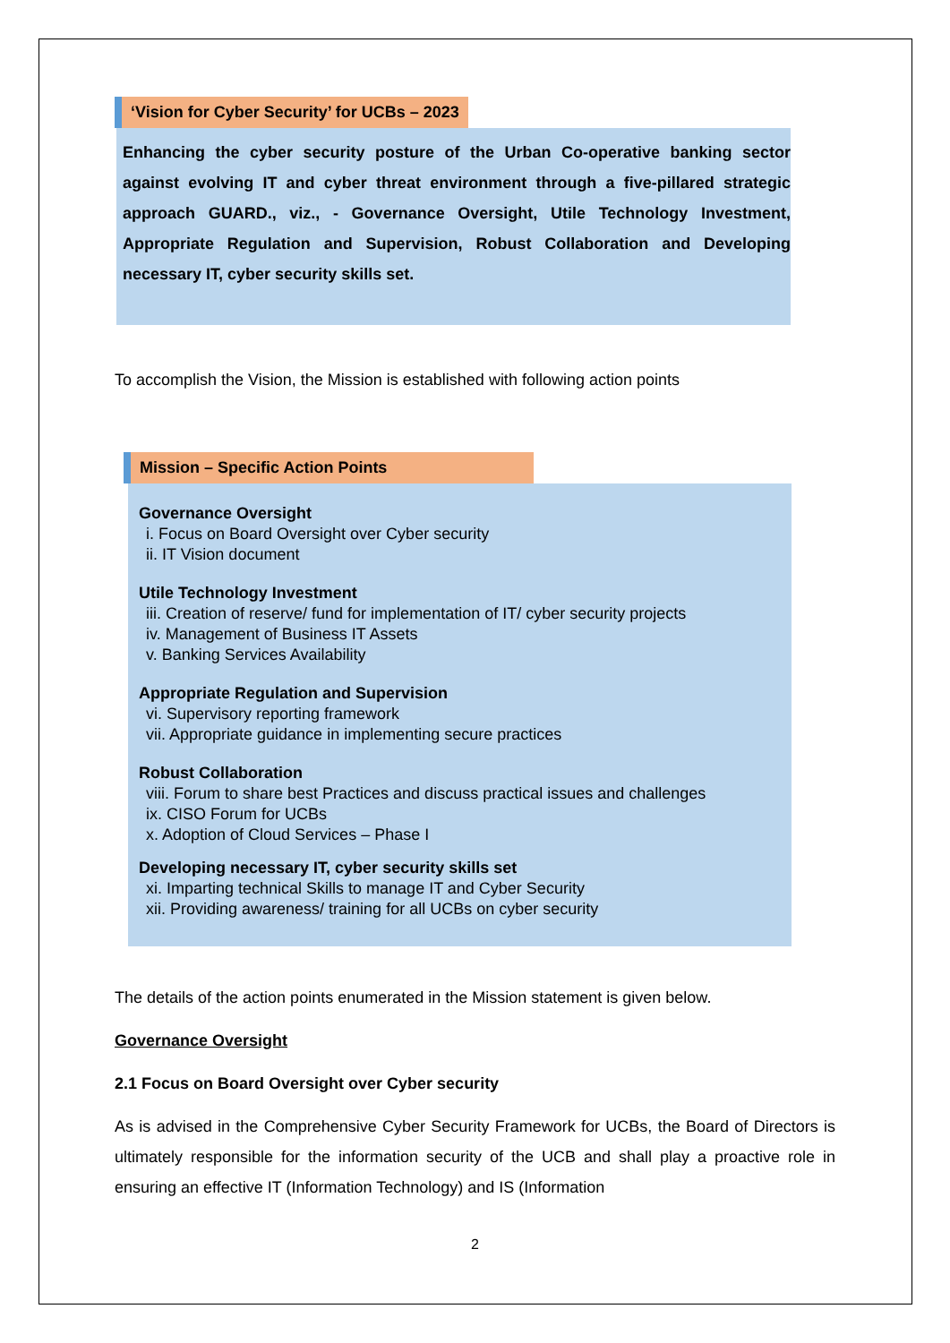‘Vision for Cyber Security’ for UCBs – 2023
Enhancing the cyber security posture of the Urban Co-operative banking sector against evolving IT and cyber threat environment through a five-pillared strategic approach GUARD., viz., - Governance Oversight, Utile Technology Investment, Appropriate Regulation and Supervision, Robust Collaboration and Developing necessary IT, cyber security skills set.
To accomplish the Vision, the Mission is established with following action points
Mission – Specific Action Points
Governance Oversight
i. Focus on Board Oversight over Cyber security
ii. IT Vision document
Utile Technology Investment
iii. Creation of reserve/ fund for implementation of IT/ cyber security projects
iv. Management of Business IT Assets
v. Banking Services Availability
Appropriate Regulation and Supervision
vi. Supervisory reporting framework
vii. Appropriate guidance in implementing secure practices
Robust Collaboration
viii. Forum to share best Practices and discuss practical issues and challenges
ix. CISO Forum for UCBs
x. Adoption of Cloud Services – Phase I
Developing necessary IT, cyber security skills set
xi. Imparting technical Skills to manage IT and Cyber Security
xii. Providing awareness/ training for all UCBs on cyber security
The details of the action points enumerated in the Mission statement is given below.
Governance Oversight
2.1 Focus on Board Oversight over Cyber security
As is advised in the Comprehensive Cyber Security Framework for UCBs, the Board of Directors is ultimately responsible for the information security of the UCB and shall play a proactive role in ensuring an effective IT (Information Technology) and IS (Information
2